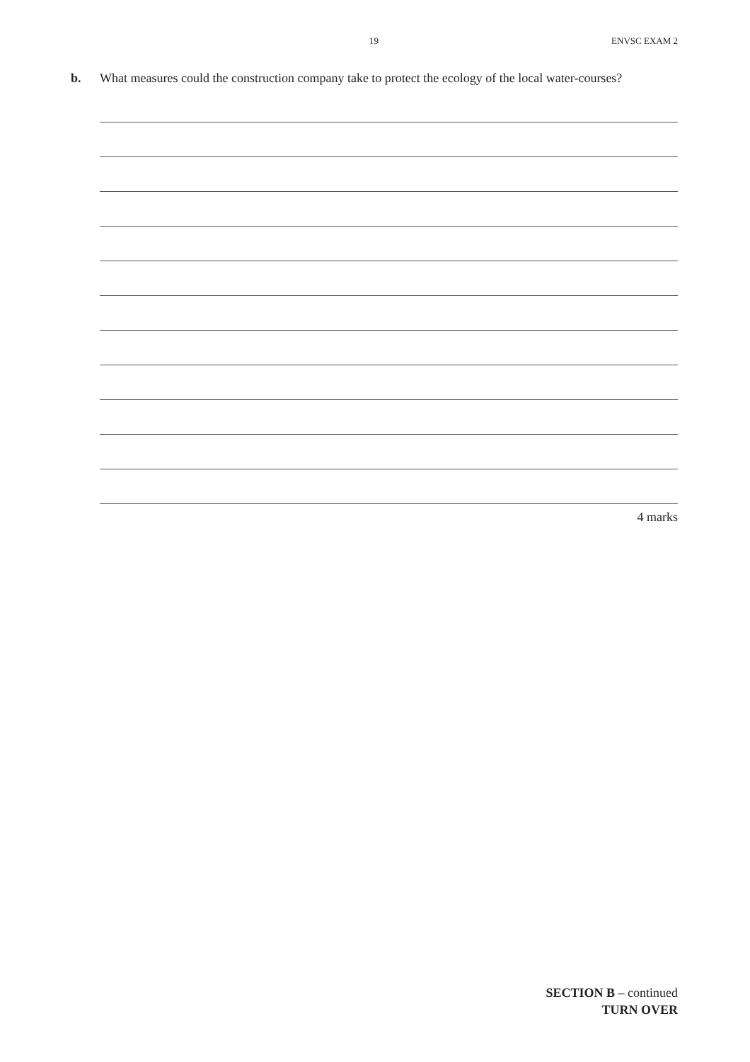19 ENVSC EXAM 2
b. What measures could the construction company take to protect the ecology of the local water-courses?
4 marks
SECTION B – continued
TURN OVER